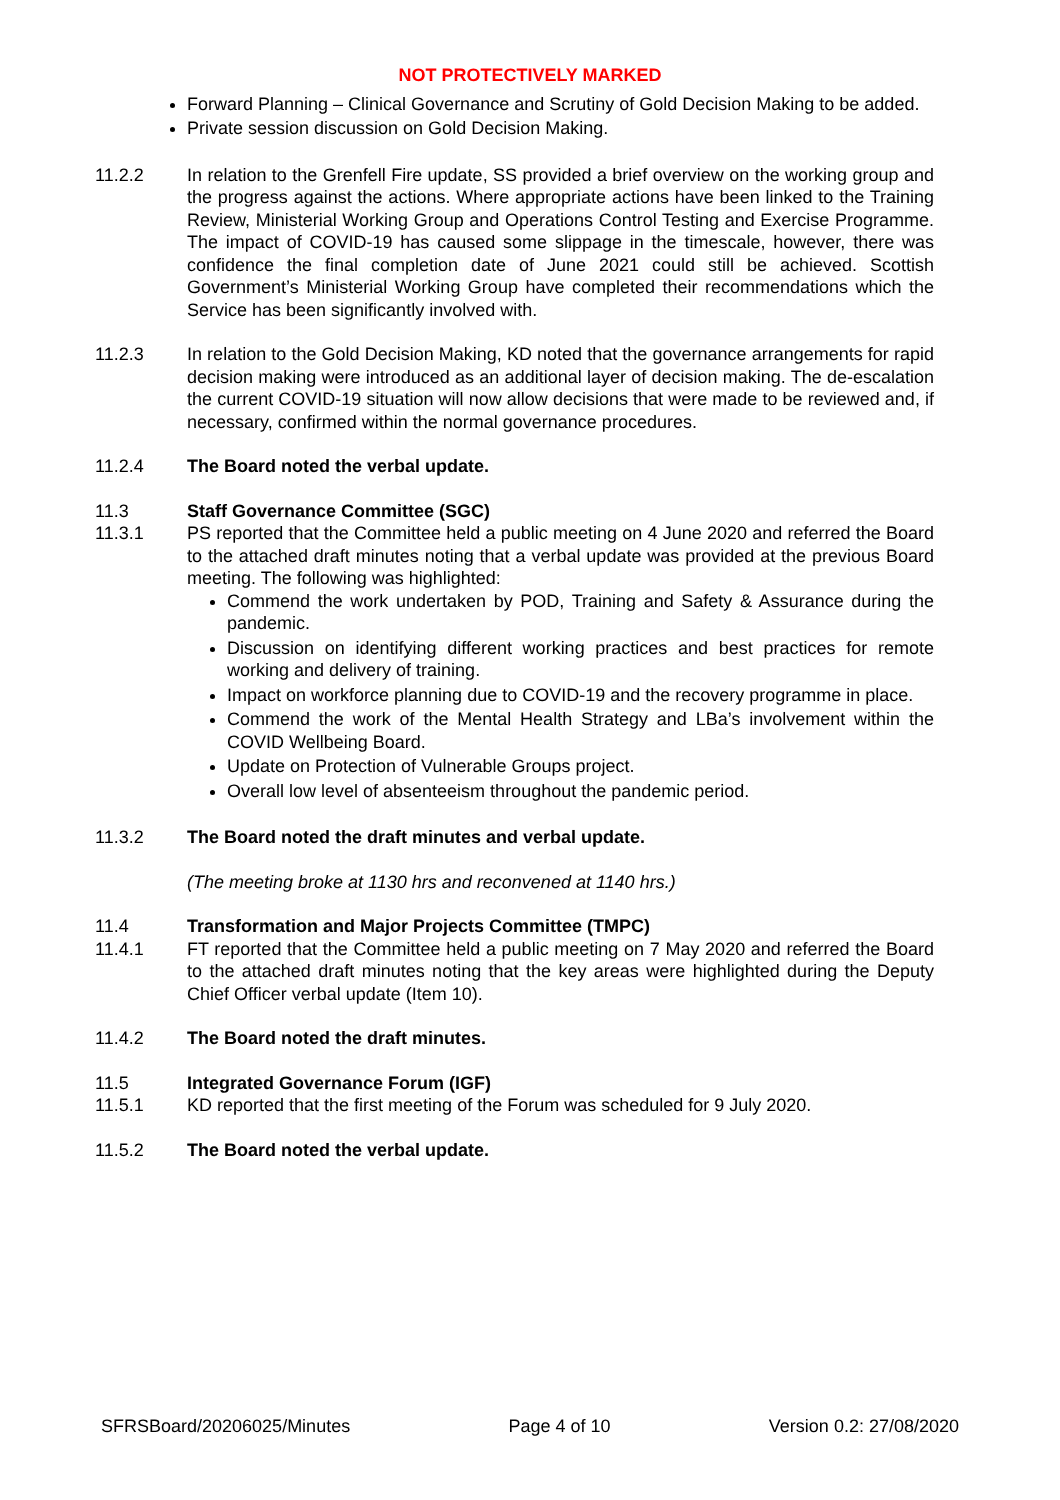NOT PROTECTIVELY MARKED
Forward Planning – Clinical Governance and Scrutiny of Gold Decision Making to be added.
Private session discussion on Gold Decision Making.
11.2.2 In relation to the Grenfell Fire update, SS provided a brief overview on the working group and the progress against the actions. Where appropriate actions have been linked to the Training Review, Ministerial Working Group and Operations Control Testing and Exercise Programme. The impact of COVID-19 has caused some slippage in the timescale, however, there was confidence the final completion date of June 2021 could still be achieved. Scottish Government’s Ministerial Working Group have completed their recommendations which the Service has been significantly involved with.
11.2.3 In relation to the Gold Decision Making, KD noted that the governance arrangements for rapid decision making were introduced as an additional layer of decision making. The de-escalation the current COVID-19 situation will now allow decisions that were made to be reviewed and, if necessary, confirmed within the normal governance procedures.
11.2.4 The Board noted the verbal update.
11.3 Staff Governance Committee (SGC)
11.3.1 PS reported that the Committee held a public meeting on 4 June 2020 and referred the Board to the attached draft minutes noting that a verbal update was provided at the previous Board meeting. The following was highlighted:
Commend the work undertaken by POD, Training and Safety & Assurance during the pandemic.
Discussion on identifying different working practices and best practices for remote working and delivery of training.
Impact on workforce planning due to COVID-19 and the recovery programme in place.
Commend the work of the Mental Health Strategy and LBa’s involvement within the COVID Wellbeing Board.
Update on Protection of Vulnerable Groups project.
Overall low level of absenteeism throughout the pandemic period.
11.3.2 The Board noted the draft minutes and verbal update.
(The meeting broke at 1130 hrs and reconvened at 1140 hrs.)
11.4 Transformation and Major Projects Committee (TMPC)
11.4.1 FT reported that the Committee held a public meeting on 7 May 2020 and referred the Board to the attached draft minutes noting that the key areas were highlighted during the Deputy Chief Officer verbal update (Item 10).
11.4.2 The Board noted the draft minutes.
11.5 Integrated Governance Forum (IGF)
11.5.1 KD reported that the first meeting of the Forum was scheduled for 9 July 2020.
11.5.2 The Board noted the verbal update.
SFRSBoard/20206025/Minutes Page 4 of 10 Version 0.2: 27/08/2020